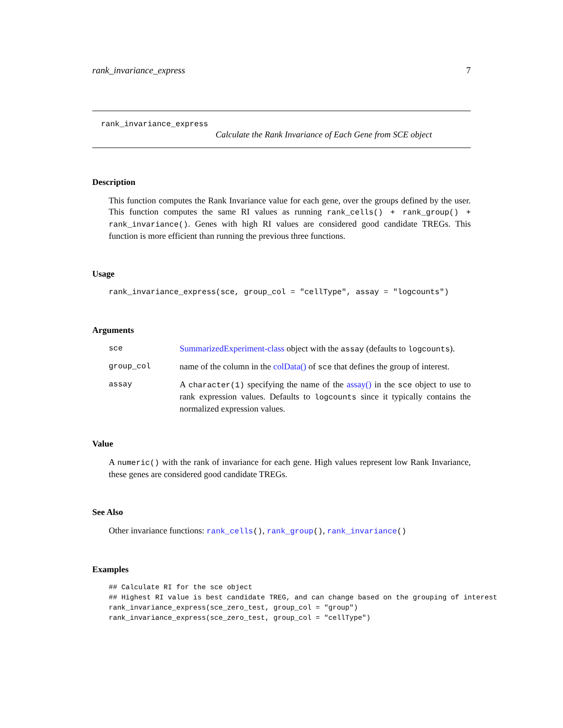rank_invariance_express 7
rank_invariance_express
Calculate the Rank Invariance of Each Gene from SCE object
Description
This function computes the Rank Invariance value for each gene, over the groups defined by the user. This function computes the same RI values as running rank_cells() + rank_group() + rank_invariance(). Genes with high RI values are considered good candidate TREGs. This function is more efficient than running the previous three functions.
Usage
rank_invariance_express(sce, group_col = "cellType", assay = "logcounts")
Arguments
| sce | SummarizedExperiment-class object with the assay (defaults to logcounts ). |
| group_col | name of the column in the colData() of sce that defines the group of interest. |
| assay | A character(1) specifying the name of the assay() in the sce object to use to rank expression values. Defaults to logcounts since it typically contains the normalized expression values. |
Value
A numeric() with the rank of invariance for each gene. High values represent low Rank Invariance, these genes are considered good candidate TREGs.
See Also
Other invariance functions: rank_cells(), rank_group(), rank_invariance()
Examples
## Calculate RI for the sce object
## Highest RI value is best candidate TREG, and can change based on the grouping of interest
rank_invariance_express(sce_zero_test, group_col = "group")
rank_invariance_express(sce_zero_test, group_col = "cellType")